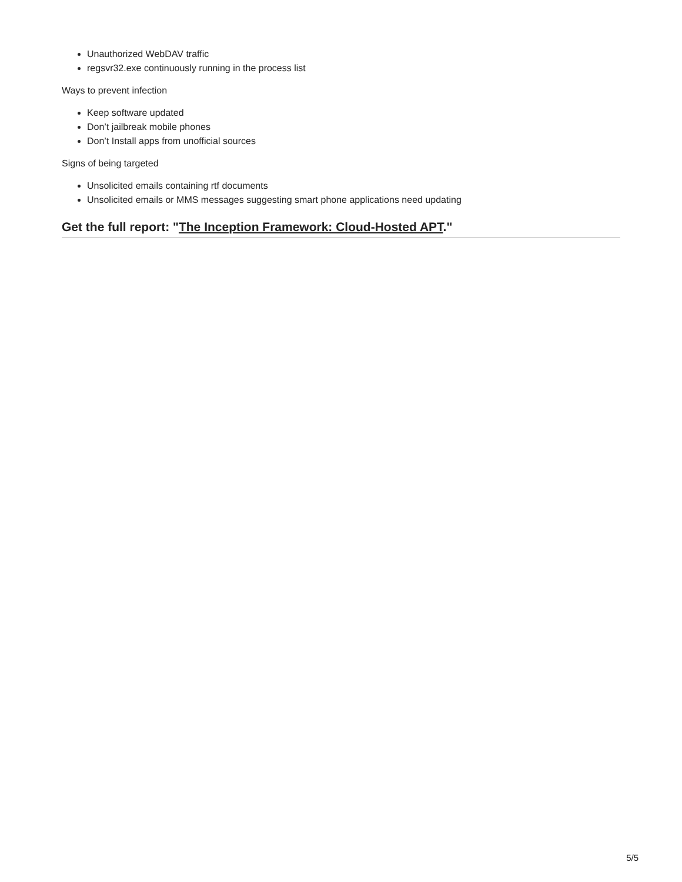Unauthorized WebDAV traffic
regsvr32.exe continuously running in the process list
Ways to prevent infection
Keep software updated
Don’t jailbreak mobile phones
Don’t Install apps from unofficial sources
Signs of being targeted
Unsolicited emails containing rtf documents
Unsolicited emails or MMS messages suggesting smart phone applications need updating
Get the full report: "The Inception Framework: Cloud-Hosted APT."
5/5